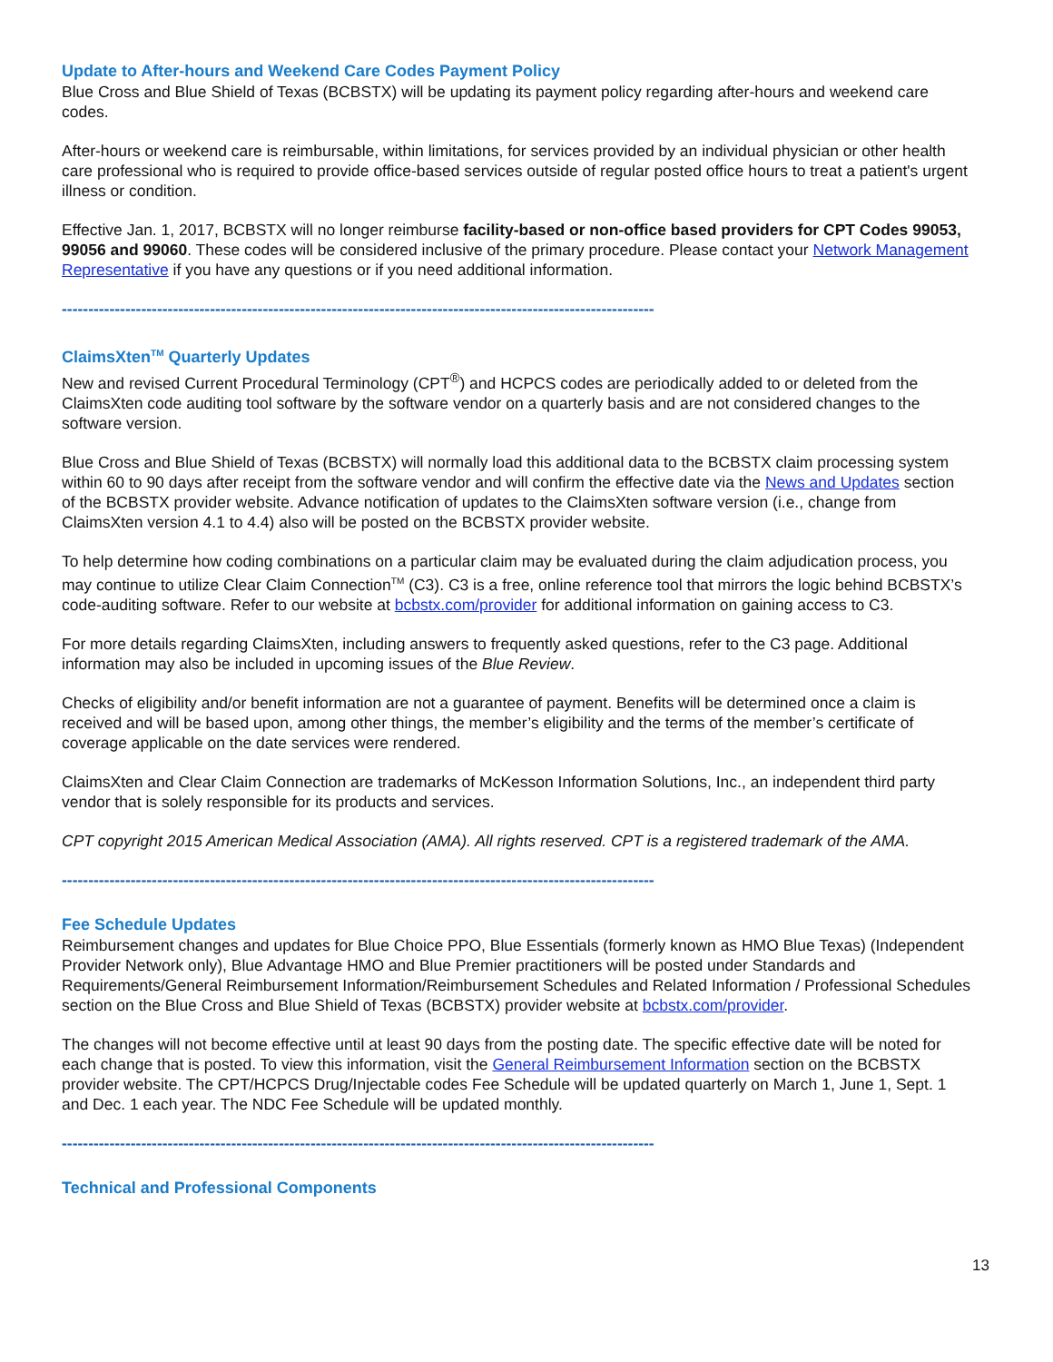Update to After-hours and Weekend Care Codes Payment Policy
Blue Cross and Blue Shield of Texas (BCBSTX) will be updating its payment policy regarding after-hours and weekend care codes.
After-hours or weekend care is reimbursable, within limitations, for services provided by an individual physician or other health care professional who is required to provide office-based services outside of regular posted office hours to treat a patient's urgent illness or condition.
Effective Jan. 1, 2017, BCBSTX will no longer reimburse facility-based or non-office based providers for CPT Codes 99053, 99056 and 99060. These codes will be considered inclusive of the primary procedure. Please contact your Network Management Representative if you have any questions or if you need additional information.
----------------------------------------------------------------------------------------------------------------
ClaimsXten<sup>TM</sup> Quarterly Updates
New and revised Current Procedural Terminology (CPT<sup>®</sup>) and HCPCS codes are periodically added to or deleted from the ClaimsXten code auditing tool software by the software vendor on a quarterly basis and are not considered changes to the software version.
Blue Cross and Blue Shield of Texas (BCBSTX) will normally load this additional data to the BCBSTX claim processing system within 60 to 90 days after receipt from the software vendor and will confirm the effective date via the News and Updates section of the BCBSTX provider website. Advance notification of updates to the ClaimsXten software version (i.e., change from ClaimsXten version 4.1 to 4.4) also will be posted on the BCBSTX provider website.
To help determine how coding combinations on a particular claim may be evaluated during the claim adjudication process, you may continue to utilize Clear Claim Connection<sup>TM</sup> (C3). C3 is a free, online reference tool that mirrors the logic behind BCBSTX’s code-auditing software. Refer to our website at bcbstx.com/provider for additional information on gaining access to C3.
For more details regarding ClaimsXten, including answers to frequently asked questions, refer to the C3 page. Additional information may also be included in upcoming issues of the Blue Review.
Checks of eligibility and/or benefit information are not a guarantee of payment. Benefits will be determined once a claim is received and will be based upon, among other things, the member’s eligibility and the terms of the member’s certificate of coverage applicable on the date services were rendered.
ClaimsXten and Clear Claim Connection are trademarks of McKesson Information Solutions, Inc., an independent third party vendor that is solely responsible for its products and services.
CPT copyright 2015 American Medical Association (AMA). All rights reserved. CPT is a registered trademark of the AMA.
----------------------------------------------------------------------------------------------------------------
Fee Schedule Updates
Reimbursement changes and updates for Blue Choice PPO, Blue Essentials (formerly known as HMO Blue Texas) (Independent Provider Network only), Blue Advantage HMO and Blue Premier practitioners will be posted under Standards and Requirements/General Reimbursement Information/Reimbursement Schedules and Related Information / Professional Schedules section on the Blue Cross and Blue Shield of Texas (BCBSTX) provider website at bcbstx.com/provider.
The changes will not become effective until at least 90 days from the posting date. The specific effective date will be noted for each change that is posted. To view this information, visit the General Reimbursement Information section on the BCBSTX provider website. The CPT/HCPCS Drug/Injectable codes Fee Schedule will be updated quarterly on March 1, June 1, Sept. 1 and Dec. 1 each year. The NDC Fee Schedule will be updated monthly.
----------------------------------------------------------------------------------------------------------------
Technical and Professional Components
13